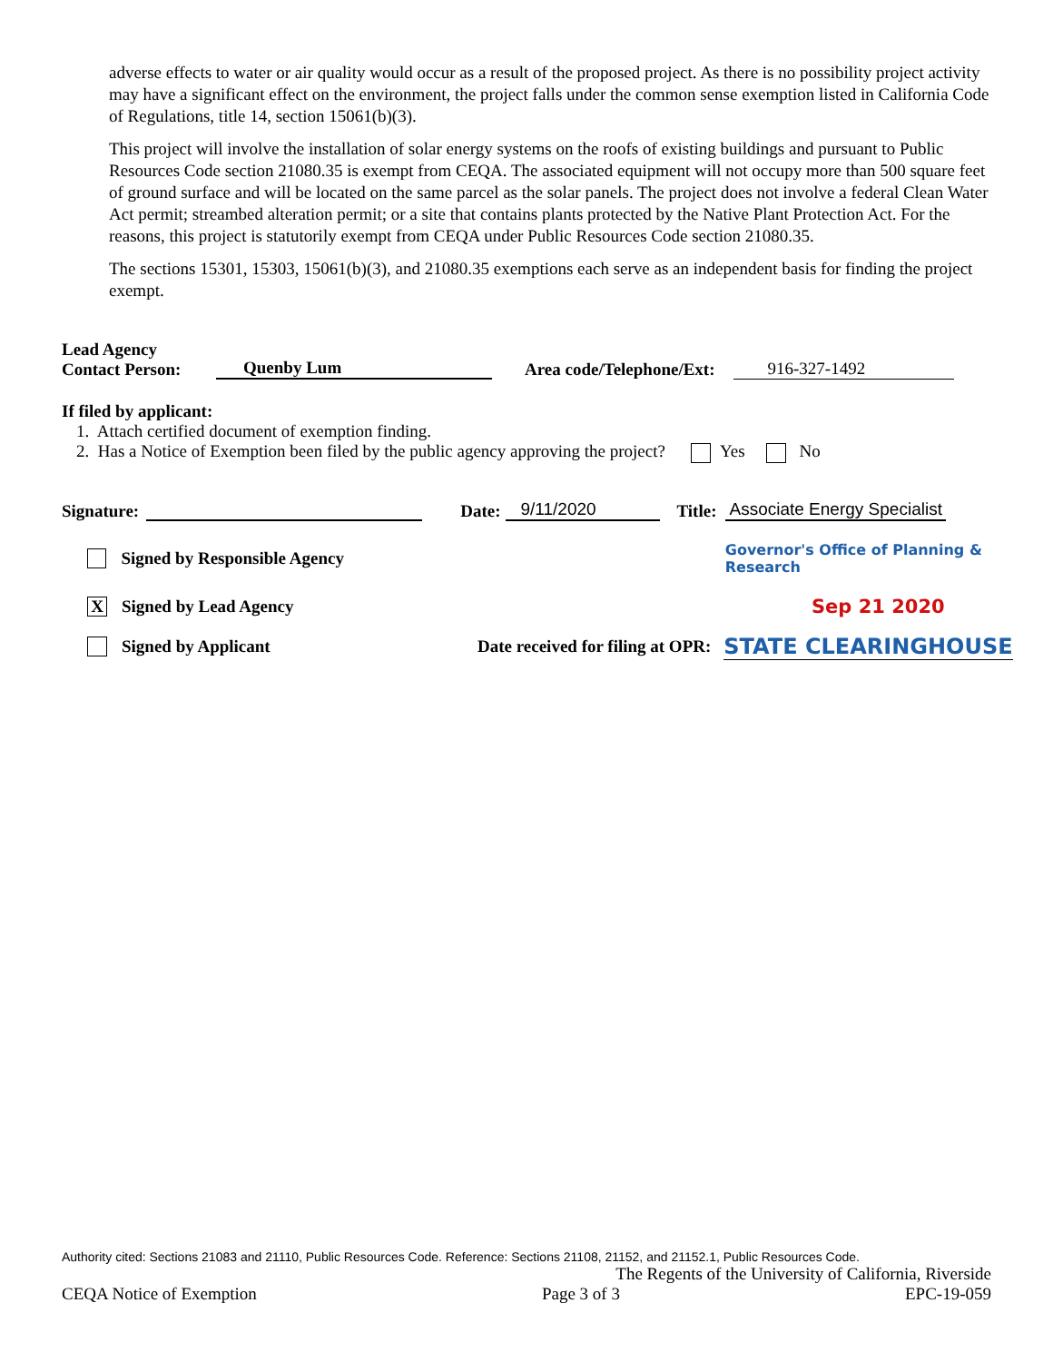adverse effects to water or air quality would occur as a result of the proposed project. As there is no possibility project activity may have a significant effect on the environment, the project falls under the common sense exemption listed in California Code of Regulations, title 14, section 15061(b)(3).
This project will involve the installation of solar energy systems on the roofs of existing buildings and pursuant to Public Resources Code section 21080.35 is exempt from CEQA. The associated equipment will not occupy more than 500 square feet of ground surface and will be located on the same parcel as the solar panels. The project does not involve a federal Clean Water Act permit; streambed alteration permit; or a site that contains plants protected by the Native Plant Protection Act. For the reasons, this project is statutorily exempt from CEQA under Public Resources Code section 21080.35.
The sections 15301, 15303, 15061(b)(3), and 21080.35 exemptions each serve as an independent basis for finding the project exempt.
Lead Agency
Contact Person:
Quenby Lum Area code/Telephone/Ext: 916-327-1492
If filed by applicant:
1. Attach certified document of exemption finding.
2. Has a Notice of Exemption been filed by the public agency approving the project? Yes No
Signature: Date: 9/11/2020 Title: Associate Energy Specialist
Signed by Responsible Agency Governor's Office of Planning & Research
X Signed by Lead Agency Sep 21 2020
Signed by Applicant Date received for filing at OPR: STATE CLEARINGHOUSE
Authority cited: Sections 21083 and 21110, Public Resources Code. Reference: Sections 21108, 21152, and 21152.1, Public Resources Code.
The Regents of the University of California, Riverside
CEQA Notice of Exemption Page 3 of 3 EPC-19-059